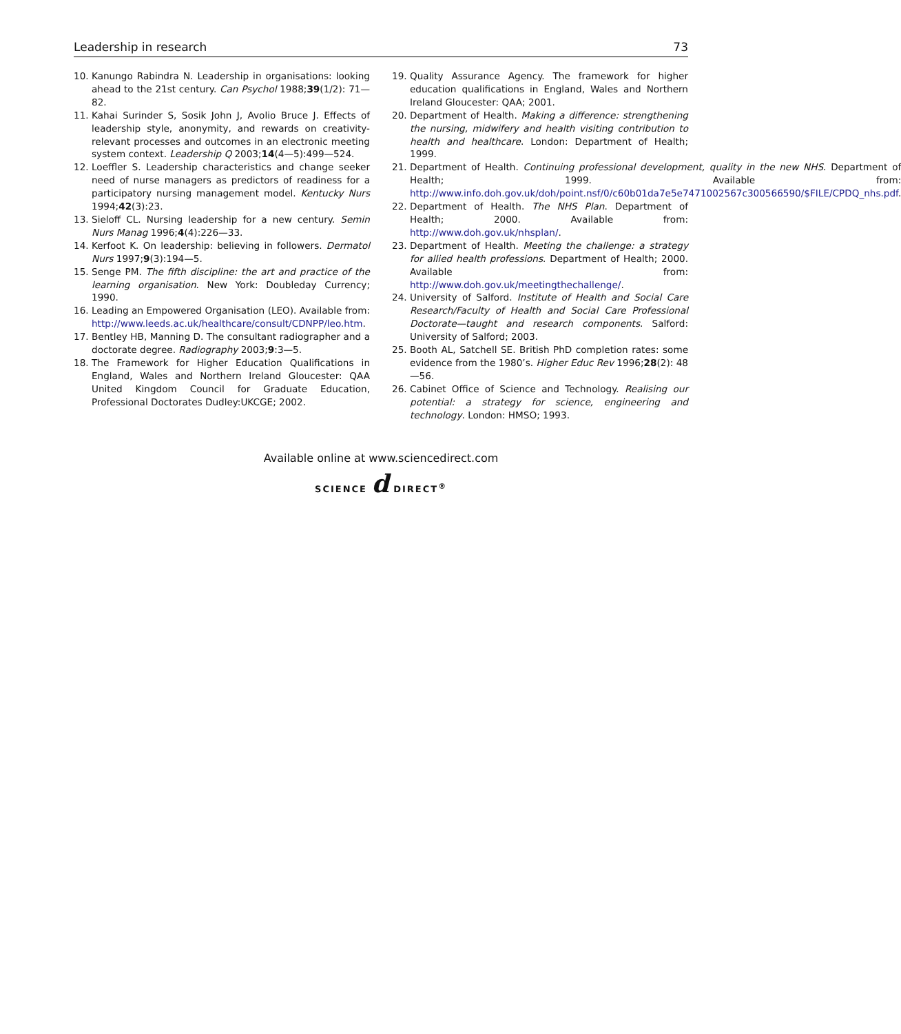Leadership in research 73
10. Kanungo Rabindra N. Leadership in organisations: looking ahead to the 21st century. Can Psychol 1988;39(1/2): 71—82.
11. Kahai Surinder S, Sosik John J, Avolio Bruce J. Effects of leadership style, anonymity, and rewards on creativity-relevant processes and outcomes in an electronic meeting system context. Leadership Q 2003;14(4—5):499—524.
12. Loeffler S. Leadership characteristics and change seeker need of nurse managers as predictors of readiness for a participatory nursing management model. Kentucky Nurs 1994;42(3):23.
13. Sieloff CL. Nursing leadership for a new century. Semin Nurs Manag 1996;4(4):226—33.
14. Kerfoot K. On leadership: believing in followers. Dermatol Nurs 1997;9(3):194—5.
15. Senge PM. The fifth discipline: the art and practice of the learning organisation. New York: Doubleday Currency; 1990.
16. Leading an Empowered Organisation (LEO). Available from: http://www.leeds.ac.uk/healthcare/consult/CDNPP/leo.htm.
17. Bentley HB, Manning D. The consultant radiographer and a doctorate degree. Radiography 2003;9:3—5.
18. The Framework for Higher Education Qualifications in England, Wales and Northern Ireland Gloucester: QAA United Kingdom Council for Graduate Education, Professional Doctorates Dudley:UKCGE; 2002.
19. Quality Assurance Agency. The framework for higher education qualifications in England, Wales and Northern Ireland Gloucester: QAA; 2001.
20. Department of Health. Making a difference: strengthening the nursing, midwifery and health visiting contribution to health and healthcare. London: Department of Health; 1999.
21. Department of Health. Continuing professional development, quality in the new NHS. Department of Health; 1999. Available from: http://www.info.doh.gov.uk/doh/point.nsf/0/c60b01da7e5e7471002567c300566590/$FILE/CPDQ_nhs.pdf.
22. Department of Health. The NHS Plan. Department of Health; 2000. Available from: http://www.doh.gov.uk/nhsplan/.
23. Department of Health. Meeting the challenge: a strategy for allied health professions. Department of Health; 2000. Available from: http://www.doh.gov.uk/meetingthechallenge/.
24. University of Salford. Institute of Health and Social Care Research/Faculty of Health and Social Care Professional Doctorate—taught and research components. Salford: University of Salford; 2003.
25. Booth AL, Satchell SE. British PhD completion rates: some evidence from the 1980’s. Higher Educ Rev 1996;28(2): 48—56.
26. Cabinet Office of Science and Technology. Realising our potential: a strategy for science, engineering and technology. London: HMSO; 1993.
Available online at www.sciencedirect.com
SCIENCE d DIRECT<sup>®</sup>